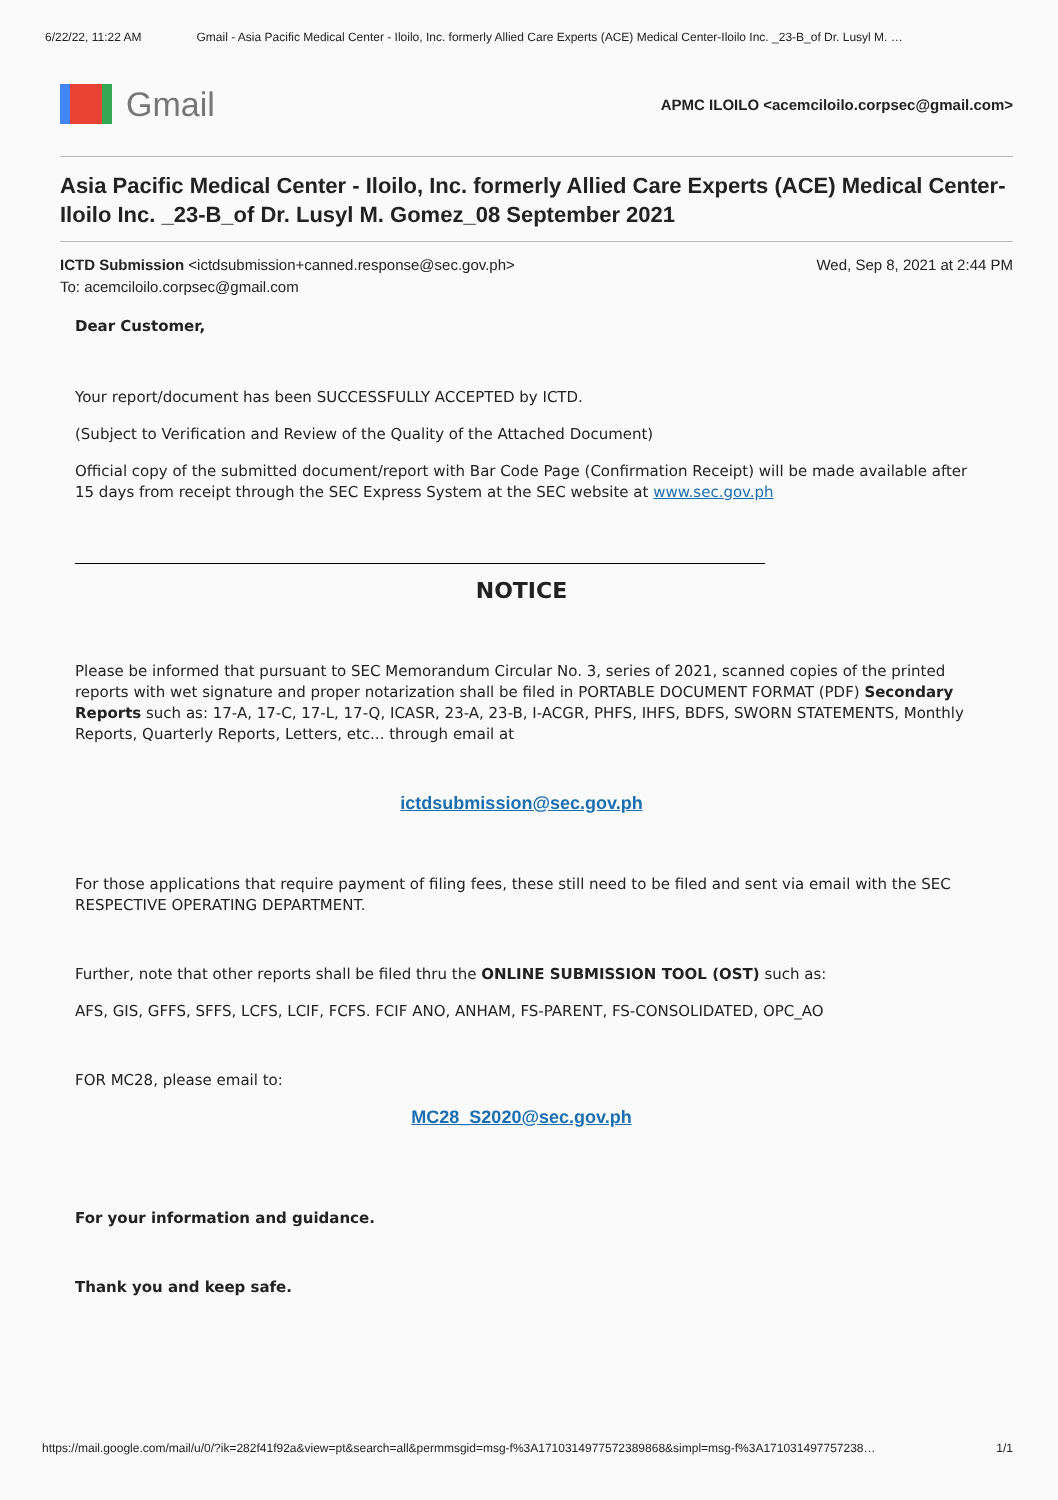6/22/22, 11:22 AM Gmail - Asia Pacific Medical Center - Iloilo, Inc. formerly Allied Care Experts (ACE) Medical Center-Iloilo Inc. _23-B_of Dr. Lusyl M. …
Gmail
APMC ILOILO <acemciloilo.corpsec@gmail.com>
Asia Pacific Medical Center - Iloilo, Inc. formerly Allied Care Experts (ACE) Medical Center-Iloilo Inc. _23-B_of Dr. Lusyl M. Gomez_08 September 2021
ICTD Submission <ictdsubmission+canned.response@sec.gov.ph>
To: acemciloilo.corpsec@gmail.com
Wed, Sep 8, 2021 at 2:44 PM
Dear Customer,
Your report/document has been SUCCESSFULLY ACCEPTED by ICTD.
(Subject to Verification and Review of the Quality of the Attached Document)
Official copy of the submitted document/report with Bar Code Page (Confirmation Receipt) will be made available after 15 days from receipt through the SEC Express System at the SEC website at www.sec.gov.ph
NOTICE
Please be informed that pursuant to SEC Memorandum Circular No. 3, series of 2021, scanned copies of the printed reports with wet signature and proper notarization shall be filed in PORTABLE DOCUMENT FORMAT (PDF) Secondary Reports such as: 17-A, 17-C, 17-L, 17-Q, ICASR, 23-A, 23-B, I-ACGR, PHFS, IHFS, BDFS, SWORN STATEMENTS, Monthly Reports, Quarterly Reports, Letters, etc... through email at
ictdsubmission@sec.gov.ph
For those applications that require payment of filing fees, these still need to be filed and sent via email with the SEC RESPECTIVE OPERATING DEPARTMENT.
Further, note that other reports shall be filed thru the ONLINE SUBMISSION TOOL (OST) such as:
AFS, GIS, GFFS, SFFS, LCFS, LCIF, FCFS. FCIF ANO, ANHAM, FS-PARENT, FS-CONSOLIDATED, OPC_AO
FOR MC28, please email to:
MC28_S2020@sec.gov.ph
For your information and guidance.
Thank you and keep safe.
https://mail.google.com/mail/u/0/?ik=282f41f92a&view=pt&search=all&permmsgid=msg-f%3A1710314977572389868&simpl=msg-f%3A171031497757238… 1/1